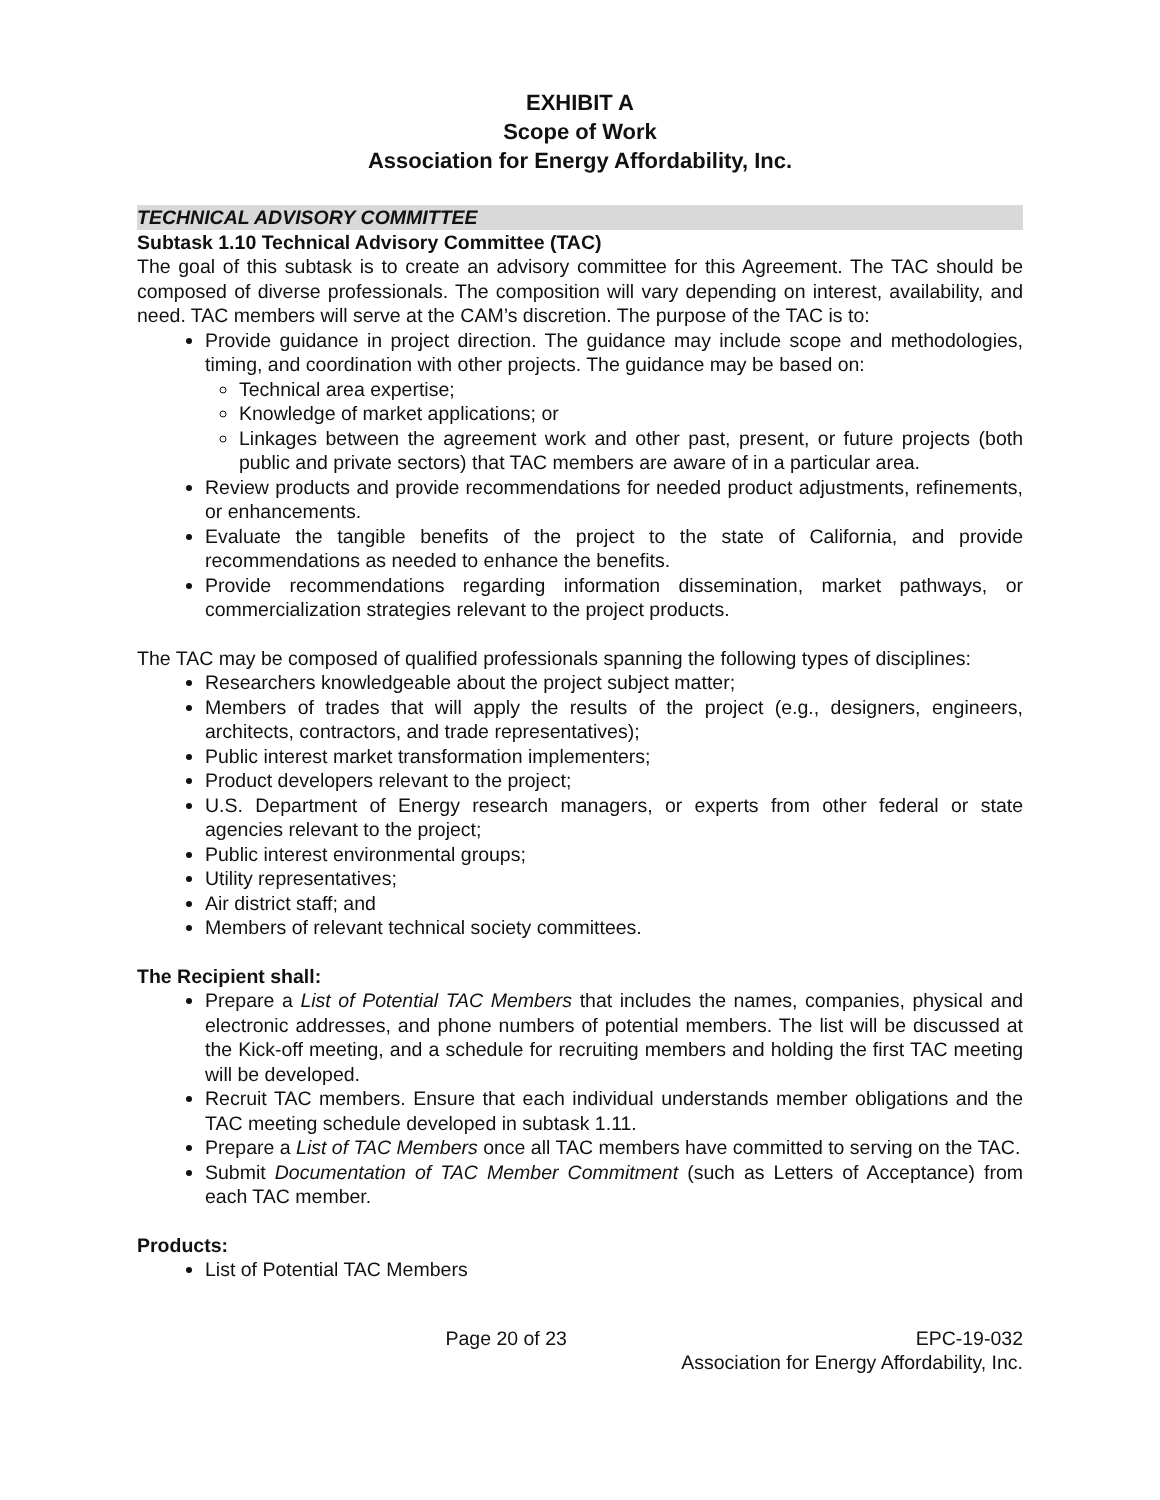EXHIBIT A
Scope of Work
Association for Energy Affordability, Inc.
TECHNICAL ADVISORY COMMITTEE
Subtask 1.10 Technical Advisory Committee (TAC)
The goal of this subtask is to create an advisory committee for this Agreement. The TAC should be composed of diverse professionals. The composition will vary depending on interest, availability, and need. TAC members will serve at the CAM’s discretion. The purpose of the TAC is to:
Provide guidance in project direction. The guidance may include scope and methodologies, timing, and coordination with other projects. The guidance may be based on:
Technical area expertise;
Knowledge of market applications; or
Linkages between the agreement work and other past, present, or future projects (both public and private sectors) that TAC members are aware of in a particular area.
Review products and provide recommendations for needed product adjustments, refinements, or enhancements.
Evaluate the tangible benefits of the project to the state of California, and provide recommendations as needed to enhance the benefits.
Provide recommendations regarding information dissemination, market pathways, or commercialization strategies relevant to the project products.
The TAC may be composed of qualified professionals spanning the following types of disciplines:
Researchers knowledgeable about the project subject matter;
Members of trades that will apply the results of the project (e.g., designers, engineers, architects, contractors, and trade representatives);
Public interest market transformation implementers;
Product developers relevant to the project;
U.S. Department of Energy research managers, or experts from other federal or state agencies relevant to the project;
Public interest environmental groups;
Utility representatives;
Air district staff; and
Members of relevant technical society committees.
The Recipient shall:
Prepare a List of Potential TAC Members that includes the names, companies, physical and electronic addresses, and phone numbers of potential members. The list will be discussed at the Kick-off meeting, and a schedule for recruiting members and holding the first TAC meeting will be developed.
Recruit TAC members. Ensure that each individual understands member obligations and the TAC meeting schedule developed in subtask 1.11.
Prepare a List of TAC Members once all TAC members have committed to serving on the TAC.
Submit Documentation of TAC Member Commitment (such as Letters of Acceptance) from each TAC member.
Products:
List of Potential TAC Members
Page 20 of 23 EPC-19-032
Association for Energy Affordability, Inc.